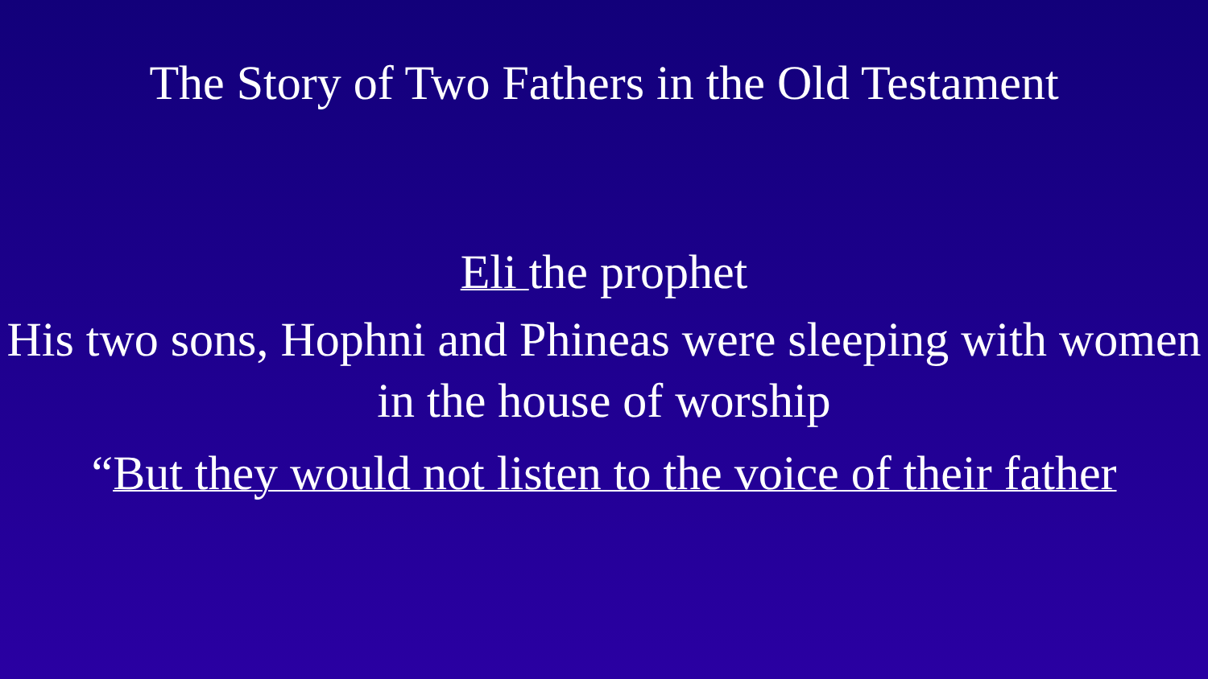The Story of Two Fathers in the Old Testament
Eli the prophet
His two sons, Hophni and Phineas were sleeping with women in the house of worship
“But they would not listen to the voice of their father